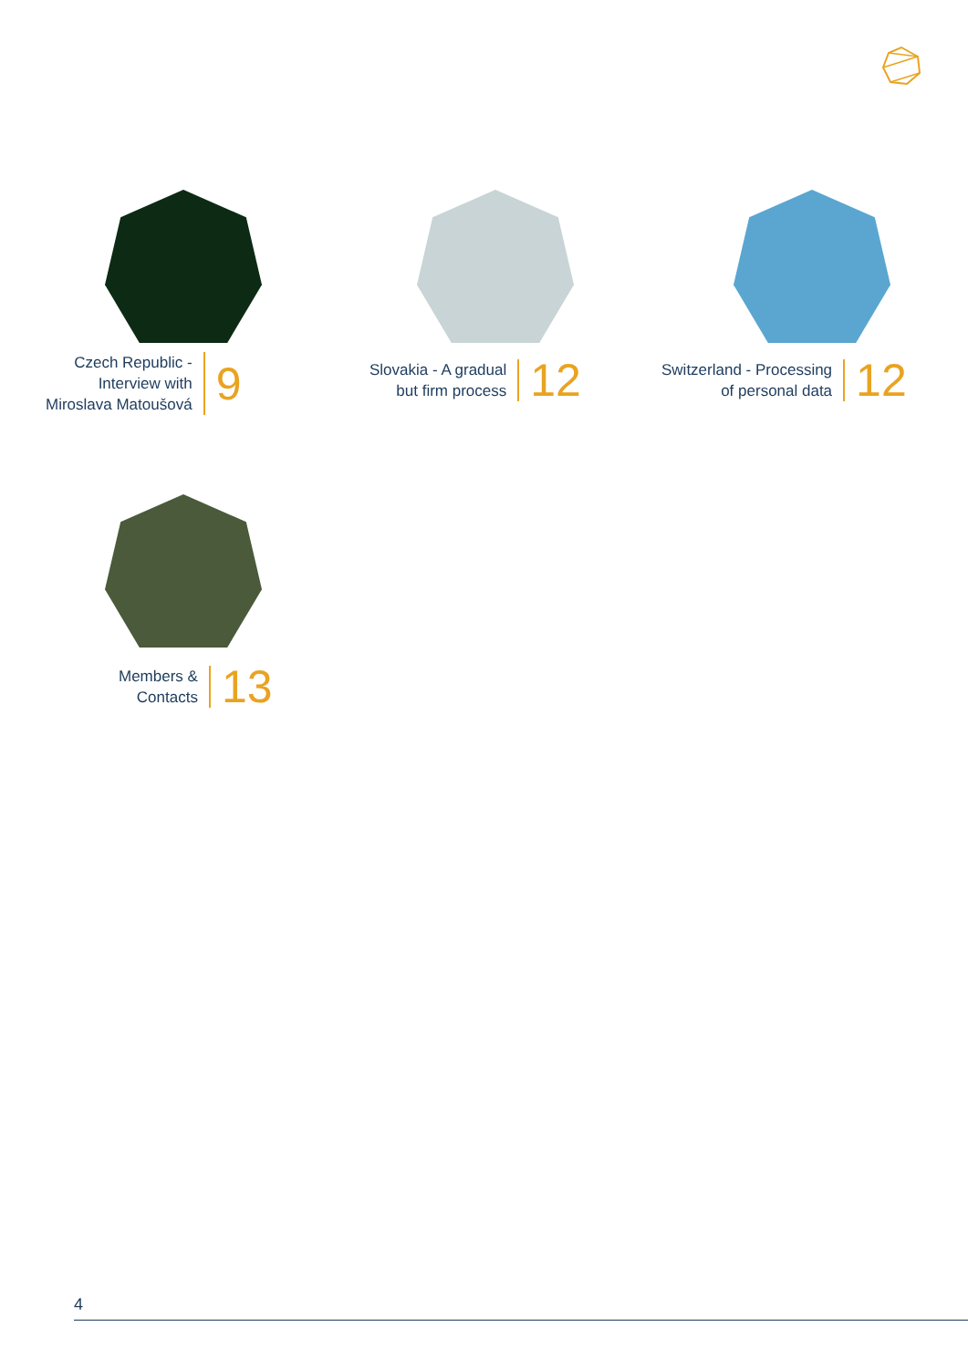Czech Republic -
Interview with
Miroslava Matoušová
9
Slovakia - A gradual
but firm process
12
Switzerland - Processing
of personal data
12
Members &
Contacts
13
4